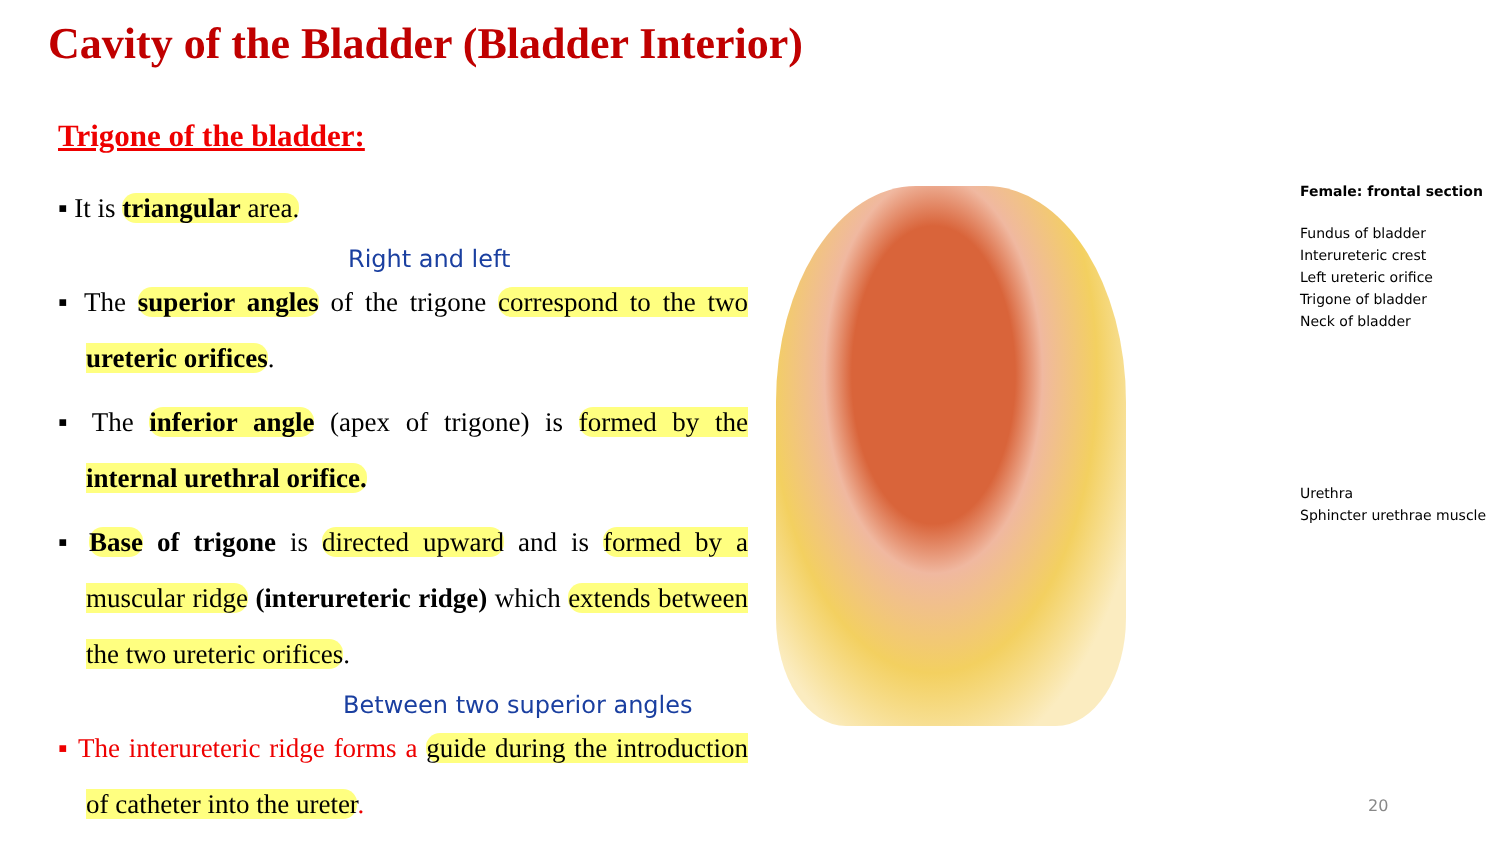Cavity of the Bladder (Bladder Interior)
Trigone of the bladder:
▪ It is triangular area.
Right and left
▪ The superior angles of the trigone correspond to the two ureteric orifices.
▪ The inferior angle (apex of trigone) is formed by the internal urethral orifice.
▪ Base of trigone is directed upward and is formed by a muscular ridge (interureteric ridge) which extends between the two ureteric orifices.
Between two superior angles
▪ The interureteric ridge forms a guide during the introduction of catheter into the ureter.
Female: frontal section
Fundus of bladder
Interureteric crest
Left ureteric orifice
Trigone of bladder
Neck of bladder
Urethra
Sphincter urethrae muscle
20